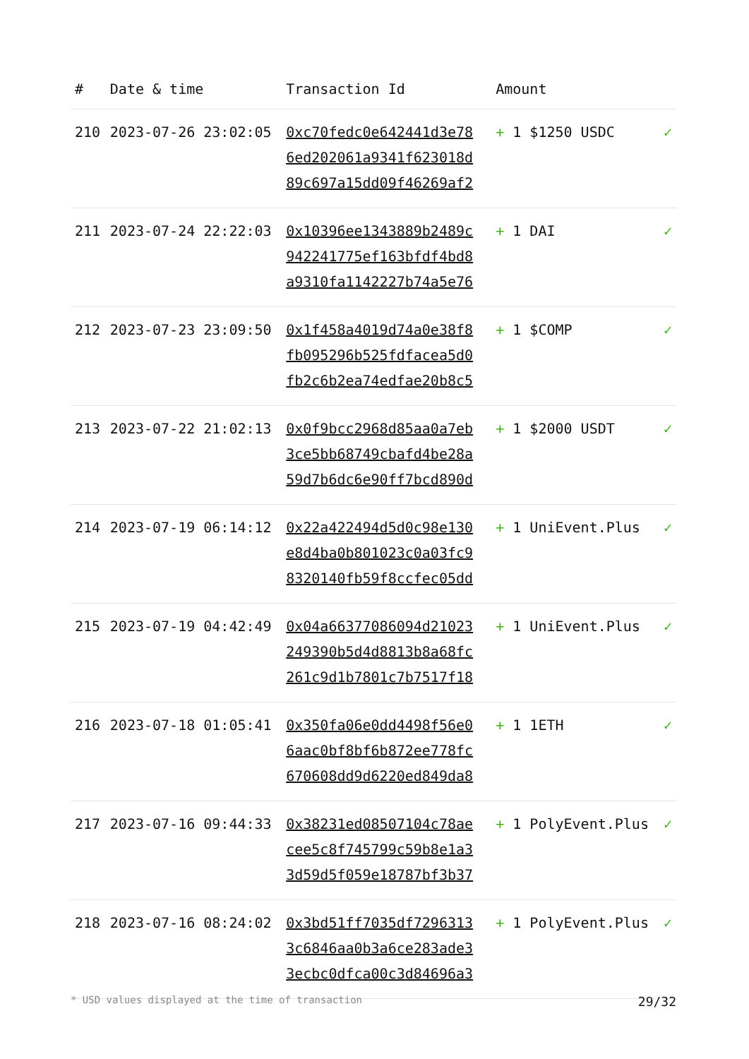| # | Date & time | Transaction Id | Amount | |
| --- | --- | --- | --- | --- |
| 210 | 2023-07-26 23:02:05 | 0xc70fedc0e642441d3e78 6ed202061a9341f623018d 89c697a15dd09f46269af2 | + 1 $1250 USDC | ✓ |
| 211 | 2023-07-24 22:22:03 | 0x10396ee1343889b2489c 942241775ef163bfdf4bd8 a9310fa1142227b74a5e76 | + 1 DAI | ✓ |
| 212 | 2023-07-23 23:09:50 | 0x1f458a4019d74a0e38f8 fb095296b525fdfacea5d0 fb2c6b2ea74edfae20b8c5 | + 1 $COMP | ✓ |
| 213 | 2023-07-22 21:02:13 | 0x0f9bcc2968d85aa0a7eb 3ce5bb68749cbafd4be28a 59d7b6dc6e90ff7bcd890d | + 1 $2000 USDT | ✓ |
| 214 | 2023-07-19 06:14:12 | 0x22a422494d5d0c98e130 e8d4ba0b801023c0a03fc9 8320140fb59f8ccfec05dd | + 1 UniEvent.Plus | ✓ |
| 215 | 2023-07-19 04:42:49 | 0x04a66377086094d21023 249390b5d4d8813b8a68fc 261c9d1b7801c7b7517f18 | + 1 UniEvent.Plus | ✓ |
| 216 | 2023-07-18 01:05:41 | 0x350fa06e0dd4498f56e0 6aac0bf8bf6b872ee778fc 670608dd9d6220ed849da8 | + 1 1ETH | ✓ |
| 217 | 2023-07-16 09:44:33 | 0x38231ed08507104c78ae cee5c8f745799c59b8e1a3 3d59d5f059e18787bf3b37 | + 1 PolyEvent.Plus | ✓ |
| 218 | 2023-07-16 08:24:02 | 0x3bd51ff7035df7296313 3c6846aa0b3a6ce283ade3 3ecbc0dfca00c3d84696a3 | + 1 PolyEvent.Plus | ✓ |
* USD values displayed at the time of transaction 29/32